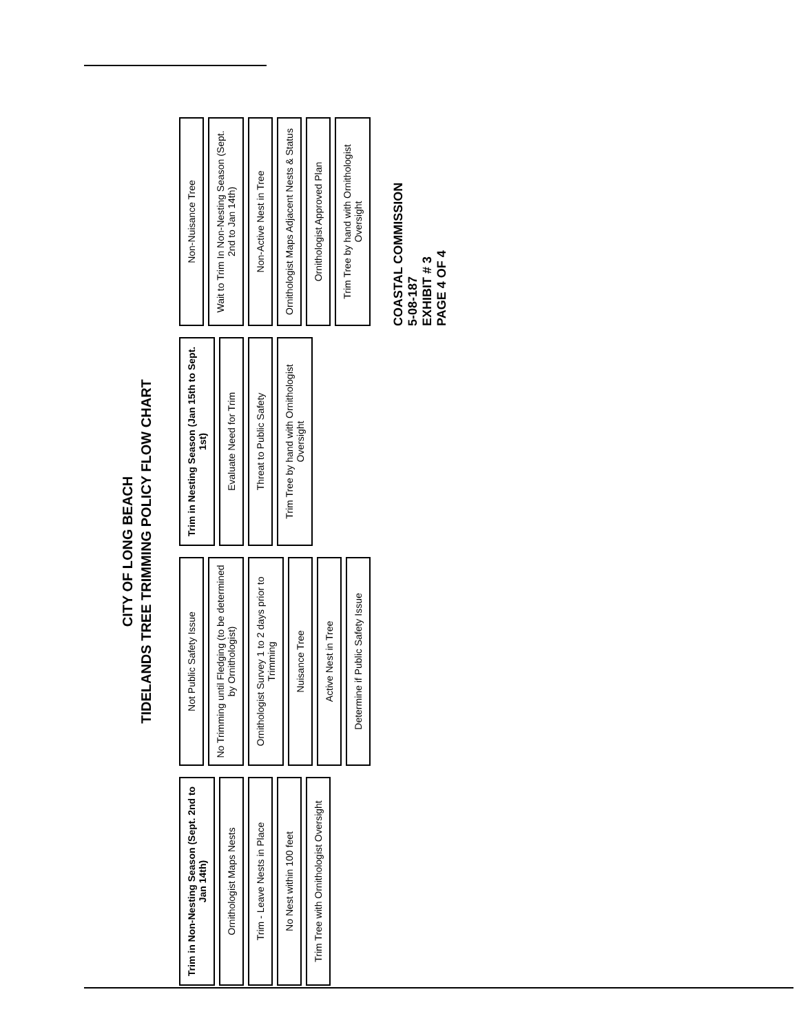CITY OF LONG BEACH
TIDELANDS TREE TRIMMING POLICY FLOW CHART
Trim in Non-Nesting Season (Sept. 2nd to Jan 14th)
Ornithologist Maps Nests
Trim - Leave Nests in Place
No Nest within 100 feet
Trim Tree with Ornithologist Oversight
Not Public Safety Issue
No Trimming until Fledging (to be determined by Ornithologist)
Ornithologist Survey 1 to 2 days prior to Trimming
Nuisance Tree
Active Nest in Tree
Determine if Public Safety Issue
Trim in Nesting Season (Jan 15th to Sept. 1st)
Evaluate Need for Trim
Threat to Public Safety
Trim Tree by hand with Ornithologist Oversight
Non-Nuisance Tree
Wait to Trim In Non-Nesting Season (Sept. 2nd to Jan 14th)
Non-Active Nest in Tree
Ornithologist Maps Adjacent Nests & Status
Ornithologist Approved Plan
Trim Tree by hand with Ornithologist Oversight
COASTAL COMMISSION
5-08-187
EXHIBIT # 3
PAGE 4 OF 4